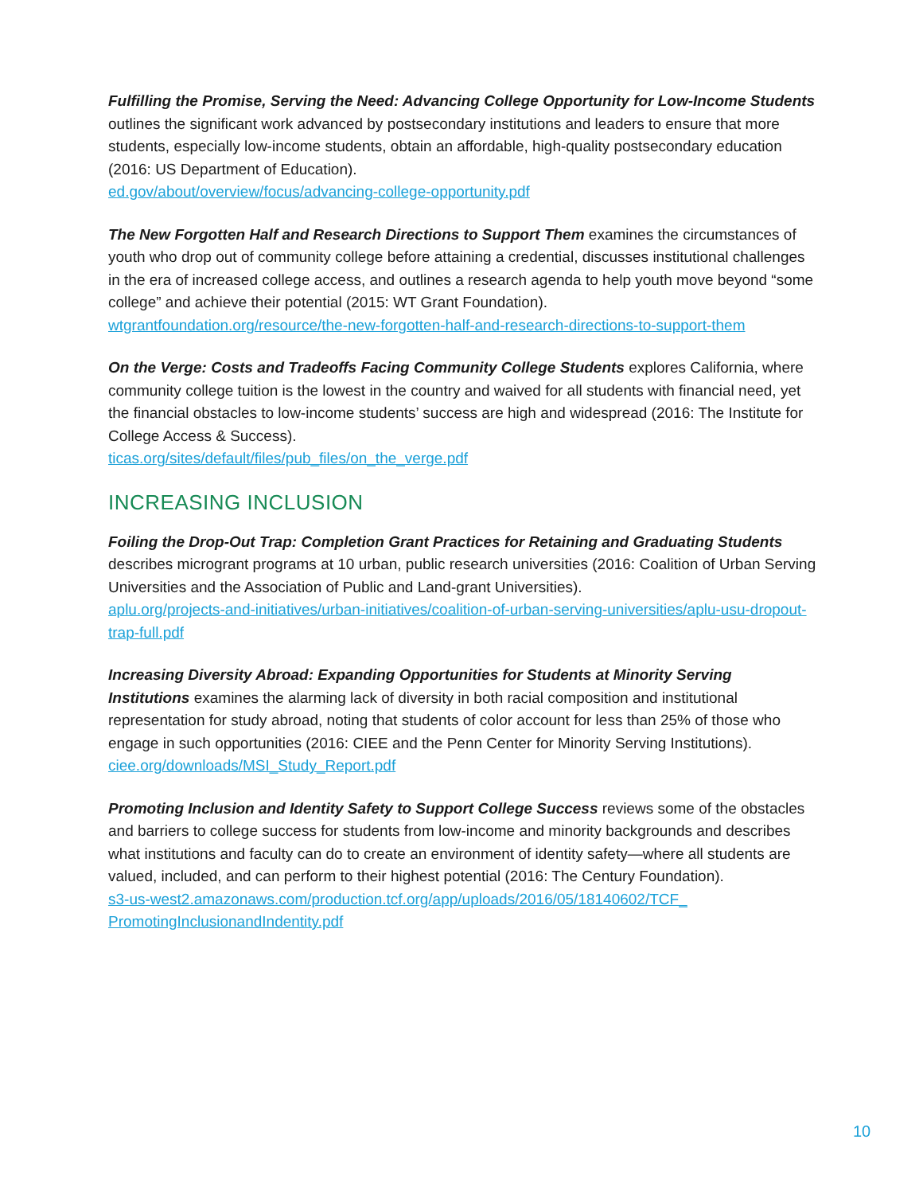Fulfilling the Promise, Serving the Need: Advancing College Opportunity for Low-Income Students outlines the significant work advanced by postsecondary institutions and leaders to ensure that more students, especially low-income students, obtain an affordable, high-quality postsecondary education (2016: US Department of Education).
ed.gov/about/overview/focus/advancing-college-opportunity.pdf
The New Forgotten Half and Research Directions to Support Them examines the circumstances of youth who drop out of community college before attaining a credential, discusses institutional challenges in the era of increased college access, and outlines a research agenda to help youth move beyond “some college” and achieve their potential (2015: WT Grant Foundation).
wtgrantfoundation.org/resource/the-new-forgotten-half-and-research-directions-to-support-them
On the Verge: Costs and Tradeoffs Facing Community College Students explores California, where community college tuition is the lowest in the country and waived for all students with financial need, yet the financial obstacles to low-income students’ success are high and widespread (2016: The Institute for College Access & Success).
ticas.org/sites/default/files/pub_files/on_the_verge.pdf
INCREASING INCLUSION
Foiling the Drop-Out Trap: Completion Grant Practices for Retaining and Graduating Students describes microgrant programs at 10 urban, public research universities (2016: Coalition of Urban Serving Universities and the Association of Public and Land-grant Universities).
aplu.org/projects-and-initiatives/urban-initiatives/coalition-of-urban-serving-universities/aplu-usu-dropout-trap-full.pdf
Increasing Diversity Abroad: Expanding Opportunities for Students at Minority Serving Institutions examines the alarming lack of diversity in both racial composition and institutional representation for study abroad, noting that students of color account for less than 25% of those who engage in such opportunities (2016: CIEE and the Penn Center for Minority Serving Institutions).
ciee.org/downloads/MSI_Study_Report.pdf
Promoting Inclusion and Identity Safety to Support College Success reviews some of the obstacles and barriers to college success for students from low-income and minority backgrounds and describes what institutions and faculty can do to create an environment of identity safety—where all students are valued, included, and can perform to their highest potential (2016: The Century Foundation).
s3-us-west2.amazonaws.com/production.tcf.org/app/uploads/2016/05/18140602/TCF_ PromotingInclusionandIndentity.pdf
10